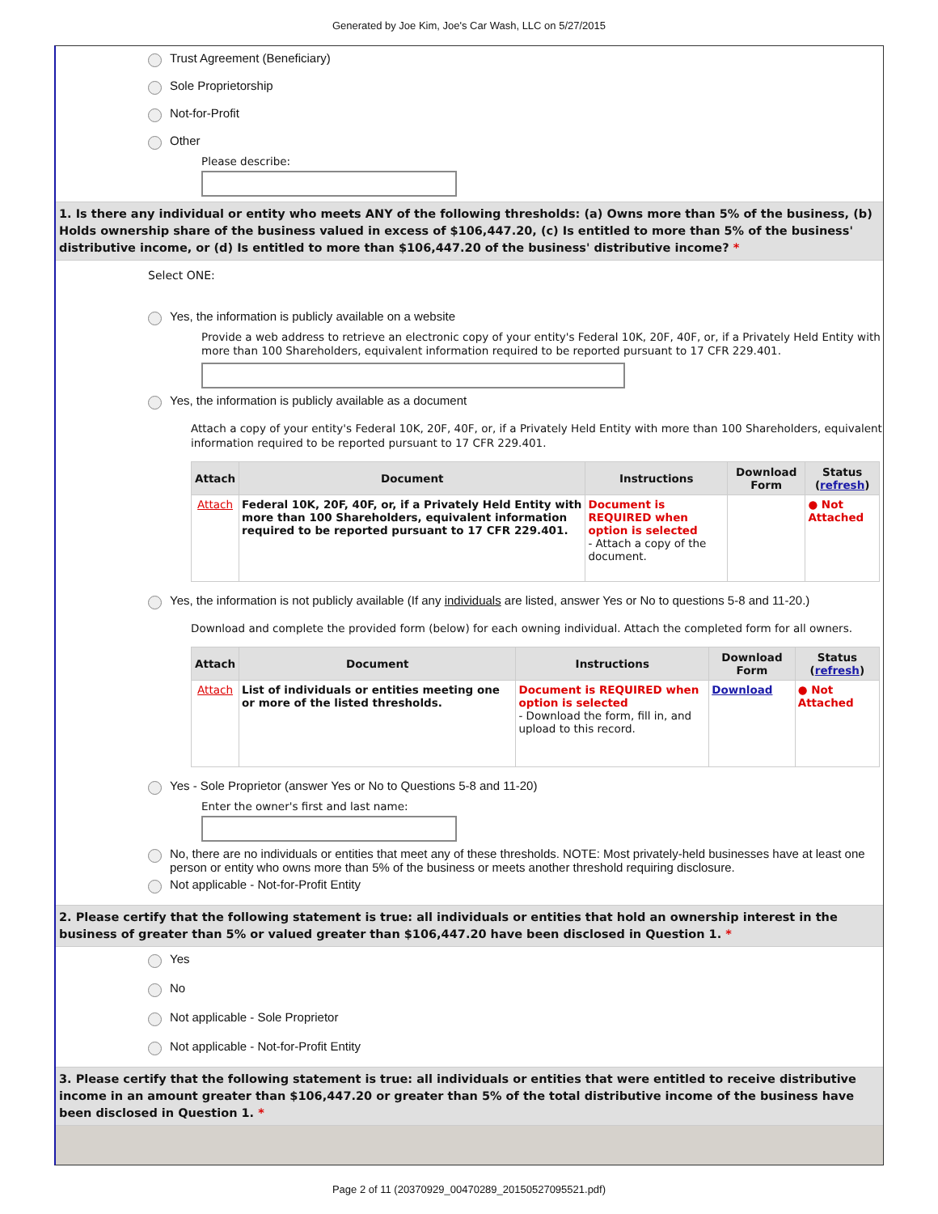Generated by Joe Kim, Joe's Car Wash, LLC on 5/27/2015
Trust Agreement (Beneficiary)
Sole Proprietorship
Not-for-Profit
Other
Please describe:
1. Is there any individual or entity who meets ANY of the following thresholds: (a) Owns more than 5% of the business, (b) Holds ownership share of the business valued in excess of $106,447.20, (c) Is entitled to more than 5% of the business' distributive income, or (d) Is entitled to more than $106,447.20 of the business' distributive income? *
Select ONE:
Yes, the information is publicly available on a website
Provide a web address to retrieve an electronic copy of your entity's Federal 10K, 20F, 40F, or, if a Privately Held Entity with more than 100 Shareholders, equivalent information required to be reported pursuant to 17 CFR 229.401.
Yes, the information is publicly available as a document
Attach a copy of your entity's Federal 10K, 20F, 40F, or, if a Privately Held Entity with more than 100 Shareholders, equivalent information required to be reported pursuant to 17 CFR 229.401.
| Attach | Document | Instructions | Download Form | Status ( refresh ) |
| --- | --- | --- | --- | --- |
| Attach | Federal 10K, 20F, 40F, or, if a Privately Held Entity with more than 100 Shareholders, equivalent information required to be reported pursuant to 17 CFR 229.401. | Document is REQUIRED when option is selected - Attach a copy of the document. | | ● Not Attached |
Yes, the information is not publicly available (If any individuals are listed, answer Yes or No to questions 5-8 and 11-20.)
Download and complete the provided form (below) for each owning individual. Attach the completed form for all owners.
| Attach | Document | Instructions | Download Form | Status ( refresh ) |
| --- | --- | --- | --- | --- |
| Attach | List of individuals or entities meeting one or more of the listed thresholds. | Document is REQUIRED when option is selected - Download the form, fill in, and upload to this record. | Download | ● Not Attached |
Yes - Sole Proprietor (answer Yes or No to Questions 5-8 and 11-20)
Enter the owner's first and last name:
No, there are no individuals or entities that meet any of these thresholds. NOTE: Most privately-held businesses have at least one person or entity who owns more than 5% of the business or meets another threshold requiring disclosure.
Not applicable - Not-for-Profit Entity
2. Please certify that the following statement is true: all individuals or entities that hold an ownership interest in the business of greater than 5% or valued greater than $106,447.20 have been disclosed in Question 1. *
Yes
No
Not applicable - Sole Proprietor
Not applicable - Not-for-Profit Entity
3. Please certify that the following statement is true: all individuals or entities that were entitled to receive distributive income in an amount greater than $106,447.20 or greater than 5% of the total distributive income of the business have been disclosed in Question 1. *
Page 2 of 11 (20370929_00470289_20150527095521.pdf)